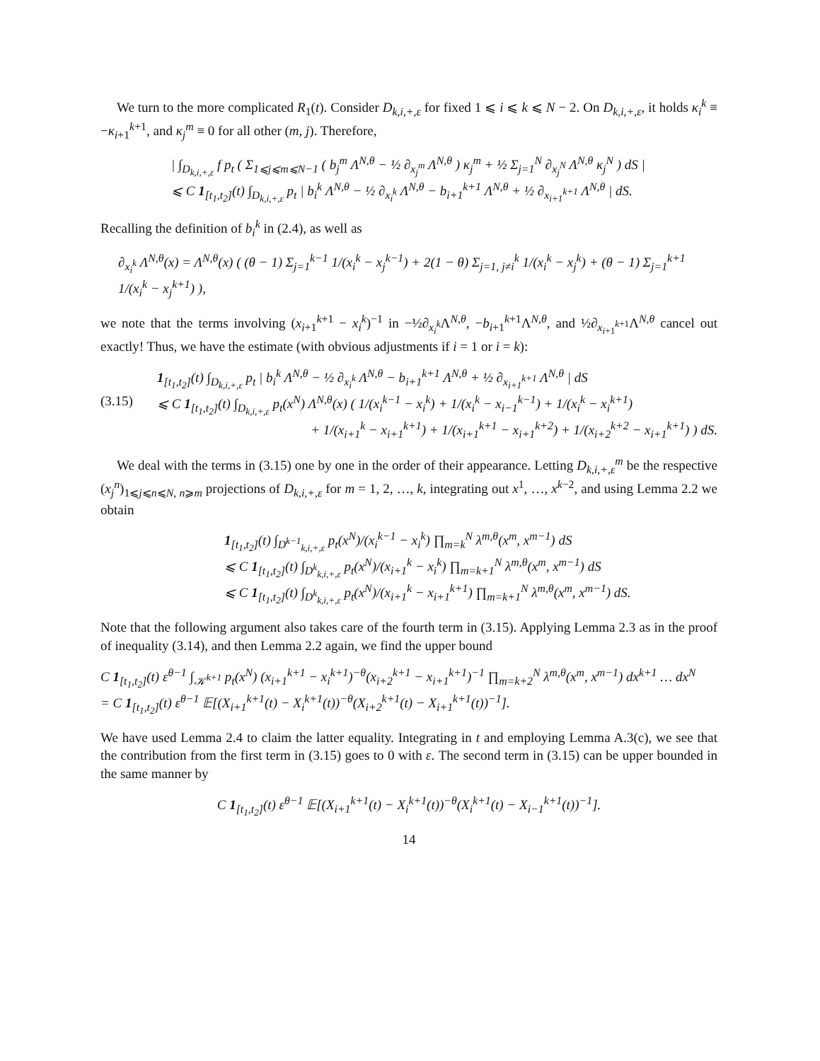We turn to the more complicated R<sub>1</sub>(t). Consider D<sub>k,i,+,ε</sub> for fixed 1 ⩽ i ⩽ k ⩽ N − 2. On D<sub>k,i,+,ε</sub>, it holds κ<sub>i</sub><sup>k</sup> ≡ −κ<sub>i+1</sub><sup>k+1</sup>, and κ<sub>j</sub><sup>m</sup> ≡ 0 for all other (m, j). Therefore,
| ∫<sub>D<sub>k,i,+,ε</sub></sub> f p<sub>t</sub> ( Σ<sub>1⩽j⩽m⩽N−1</sub> ( b<sub>j</sub><sup>m</sup> Λ<sup>N,θ</sup> − ½ ∂<sub>x<sub>j</sub><sup>m</sup></sub> Λ<sup>N,θ</sup> ) κ<sub>j</sub><sup>m</sup> + ½ Σ<sub>j=1</sub><sup>N</sup> ∂<sub>x<sub>j</sub><sup>N</sup></sub> Λ<sup>N,θ</sup> κ<sub>j</sub><sup>N</sup> ) dS |
⩽ C 1<sub>[t<sub>1</sub>,t<sub>2</sub>]</sub>(t) ∫<sub>D<sub>k,i,+,ε</sub></sub> p<sub>t</sub> | b<sub>i</sub><sup>k</sup> Λ<sup>N,θ</sup> − ½ ∂<sub>x<sub>i</sub><sup>k</sup></sub> Λ<sup>N,θ</sup> − b<sub>i+1</sub><sup>k+1</sup> Λ<sup>N,θ</sup> + ½ ∂<sub>x<sub>i+1</sub><sup>k+1</sup></sub> Λ<sup>N,θ</sup> | dS.
Recalling the definition of b<sub>i</sub><sup>k</sup> in (2.4), as well as
∂<sub>x<sub>i</sub><sup>k</sup></sub> Λ<sup>N,θ</sup>(x) = Λ<sup>N,θ</sup>(x) ( (θ − 1) Σ<sub>j=1</sub><sup>k−1</sup> 1/(x<sub>i</sub><sup>k</sup> − x<sub>j</sub><sup>k−1</sup>) + 2(1 − θ) Σ<sub>j=1, j≠i</sub><sup>k</sup> 1/(x<sub>i</sub><sup>k</sup> − x<sub>j</sub><sup>k</sup>) + (θ − 1) Σ<sub>j=1</sub><sup>k+1</sup> 1/(x<sub>i</sub><sup>k</sup> − x<sub>j</sub><sup>k+1</sup>) ),
we note that the terms involving (x<sub>i+1</sub><sup>k+1</sup> − x<sub>i</sub><sup>k</sup>)<sup>−1</sup> in −½∂<sub>x<sub>i</sub><sup>k</sup></sub>Λ<sup>N,θ</sup>, −b<sub>i+1</sub><sup>k+1</sup>Λ<sup>N,θ</sup>, and ½∂<sub>x<sub>i+1</sub><sup>k+1</sup></sub>Λ<sup>N,θ</sup> cancel out exactly! Thus, we have the estimate (with obvious adjustments if i = 1 or i = k):
1<sub>[t<sub>1</sub>,t<sub>2</sub>]</sub>(t) ∫<sub>D<sub>k,i,+,ε</sub></sub> p<sub>t</sub> | b<sub>i</sub><sup>k</sup> Λ<sup>N,θ</sup> − ½ ∂<sub>x<sub>i</sub><sup>k</sup></sub> Λ<sup>N,θ</sup> − b<sub>i+1</sub><sup>k+1</sup> Λ<sup>N,θ</sup> + ½ ∂<sub>x<sub>i+1</sub><sup>k+1</sup></sub> Λ<sup>N,θ</sup> | dS
(3.15) ⩽ C 1<sub>[t<sub>1</sub>,t<sub>2</sub>]</sub>(t) ∫<sub>D<sub>k,i,+,ε</sub></sub> p<sub>t</sub>(x<sup>N</sup>) Λ<sup>N,θ</sup>(x) ( 1/(x<sub>i</sub><sup>k−1</sup> − x<sub>i</sub><sup>k</sup>) + 1/(x<sub>i</sub><sup>k</sup> − x<sub>i−1</sub><sup>k−1</sup>) + 1/(x<sub>i</sub><sup>k</sup> − x<sub>i</sub><sup>k+1</sup>)
+ 1/(x<sub>i+1</sub><sup>k</sup> − x<sub>i+1</sub><sup>k+1</sup>) + 1/(x<sub>i+1</sub><sup>k+1</sup> − x<sub>i+1</sub><sup>k+2</sup>) + 1/(x<sub>i+2</sub><sup>k+2</sup> − x<sub>i+1</sub><sup>k+1</sup>) ) dS.
We deal with the terms in (3.15) one by one in the order of their appearance. Letting D<sub>k,i,+,ε</sub><sup>m</sup> be the respective (x<sub>j</sub><sup>n</sup>)<sub>1⩽j⩽n⩽N, n⩾m</sub> projections of D<sub>k,i,+,ε</sub> for m = 1, 2, …, k, integrating out x<sup>1</sup>, …, x<sup>k−2</sup>, and using Lemma 2.2 we obtain
1<sub>[t<sub>1</sub>,t<sub>2</sub>]</sub>(t) ∫<sub>D<sup>k−1</sup><sub>k,i,+,ε</sub></sub> p<sub>t</sub>(x<sup>N</sup>)/(x<sub>i</sub><sup>k−1</sup> − x<sub>i</sub><sup>k</sup>) ∏<sub>m=k</sub><sup>N</sup> λ<sup>m,θ</sup>(x<sup>m</sup>, x<sup>m−1</sup>) dS
⩽ C 1<sub>[t<sub>1</sub>,t<sub>2</sub>]</sub>(t) ∫<sub>D<sup>k</sup><sub>k,i,+,ε</sub></sub> p<sub>t</sub>(x<sup>N</sup>)/(x<sub>i+1</sub><sup>k</sup> − x<sub>i</sub><sup>k</sup>) ∏<sub>m=k+1</sub><sup>N</sup> λ<sup>m,θ</sup>(x<sup>m</sup>, x<sup>m−1</sup>) dS
⩽ C 1<sub>[t<sub>1</sub>,t<sub>2</sub>]</sub>(t) ∫<sub>D<sup>k</sup><sub>k,i,+,ε</sub></sub> p<sub>t</sub>(x<sup>N</sup>)/(x<sub>i+1</sub><sup>k</sup> − x<sub>i+1</sub><sup>k+1</sup>) ∏<sub>m=k+1</sub><sup>N</sup> λ<sup>m,θ</sup>(x<sup>m</sup>, x<sup>m−1</sup>) dS.
Note that the following argument also takes care of the fourth term in (3.15). Applying Lemma 2.3 as in the proof of inequality (3.14), and then Lemma 2.2 again, we find the upper bound
C 1<sub>[t<sub>1</sub>,t<sub>2</sub>]</sub>(t) ε<sup>θ−1</sup> ∫<sub>𝒦<sup>k+1</sup></sub> p<sub>t</sub>(x<sup>N</sup>) (x<sub>i+1</sub><sup>k+1</sup> − x<sub>i</sub><sup>k+1</sup>)<sup>−θ</sup>(x<sub>i+2</sub><sup>k+1</sup> − x<sub>i+1</sub><sup>k+1</sup>)<sup>−1</sup> ∏<sub>m=k+2</sub><sup>N</sup> λ<sup>m,θ</sup>(x<sup>m</sup>, x<sup>m−1</sup>) dx<sup>k+1</sup> … dx<sup>N</sup>
= C 1<sub>[t<sub>1</sub>,t<sub>2</sub>]</sub>(t) ε<sup>θ−1</sup> 𝔼[(X<sub>i+1</sub><sup>k+1</sup>(t) − X<sub>i</sub><sup>k+1</sup>(t))<sup>−θ</sup>(X<sub>i+2</sub><sup>k+1</sup>(t) − X<sub>i+1</sub><sup>k+1</sup>(t))<sup>−1</sup>].
We have used Lemma 2.4 to claim the latter equality. Integrating in t and employing Lemma A.3(c), we see that the contribution from the first term in (3.15) goes to 0 with ε. The second term in (3.15) can be upper bounded in the same manner by
C 1<sub>[t<sub>1</sub>,t<sub>2</sub>]</sub>(t) ε<sup>θ−1</sup> 𝔼[(X<sub>i+1</sub><sup>k+1</sup>(t) − X<sub>i</sub><sup>k+1</sup>(t))<sup>−θ</sup>(X<sub>i</sub><sup>k+1</sup>(t) − X<sub>i−1</sub><sup>k+1</sup>(t))<sup>−1</sup>].
14